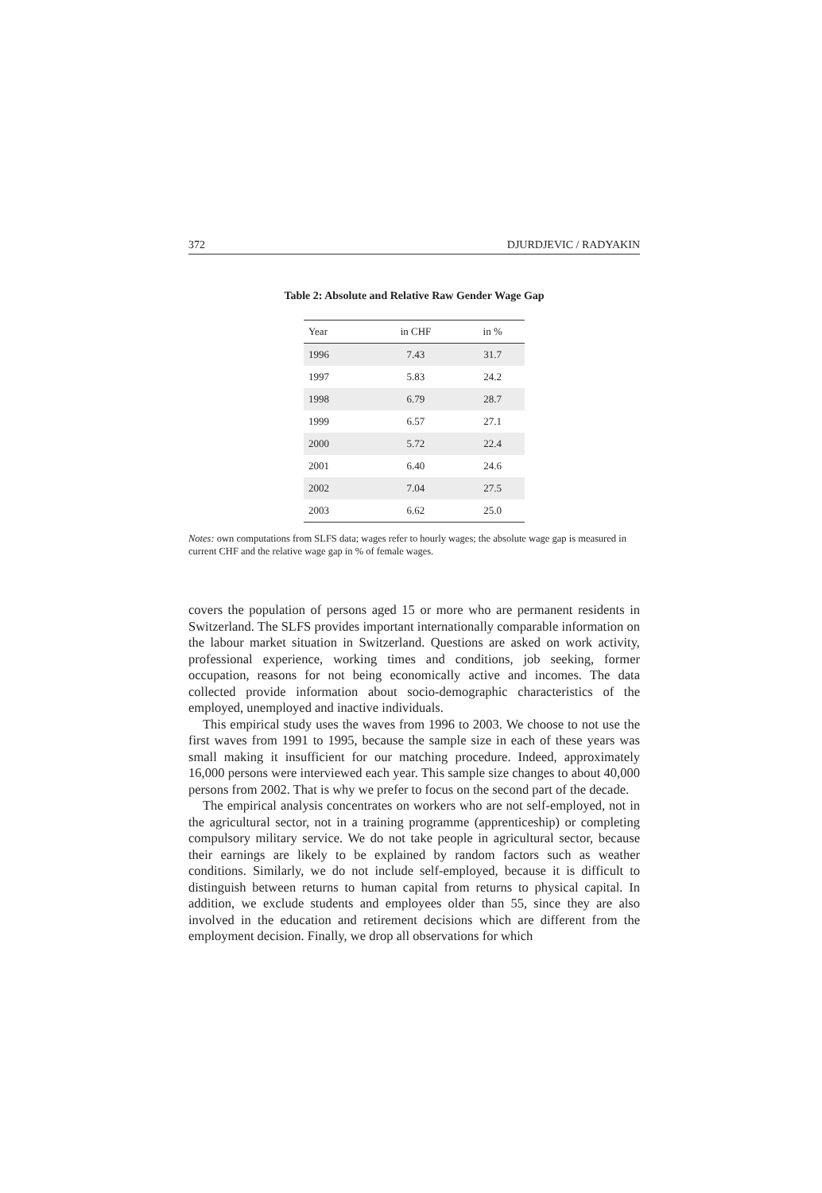372 DJURDJEVIC / RADYAKIN
Table 2: Absolute and Relative Raw Gender Wage Gap
| Year | in CHF | in % |
| --- | --- | --- |
| 1996 | 7.43 | 31.7 |
| 1997 | 5.83 | 24.2 |
| 1998 | 6.79 | 28.7 |
| 1999 | 6.57 | 27.1 |
| 2000 | 5.72 | 22.4 |
| 2001 | 6.40 | 24.6 |
| 2002 | 7.04 | 27.5 |
| 2003 | 6.62 | 25.0 |
Notes: own computations from SLFS data; wages refer to hourly wages; the absolute wage gap is measured in current CHF and the relative wage gap in % of female wages.
covers the population of persons aged 15 or more who are permanent residents in Switzerland. The SLFS provides important internationally comparable information on the labour market situation in Switzerland. Questions are asked on work activity, professional experience, working times and conditions, job seeking, former occupation, reasons for not being economically active and incomes. The data collected provide information about socio-demographic characteristics of the employed, unemployed and inactive individuals.
This empirical study uses the waves from 1996 to 2003. We choose to not use the first waves from 1991 to 1995, because the sample size in each of these years was small making it insufficient for our matching procedure. Indeed, approximately 16,000 persons were interviewed each year. This sample size changes to about 40,000 persons from 2002. That is why we prefer to focus on the second part of the decade.
The empirical analysis concentrates on workers who are not self-employed, not in the agricultural sector, not in a training programme (apprenticeship) or completing compulsory military service. We do not take people in agricultural sector, because their earnings are likely to be explained by random factors such as weather conditions. Similarly, we do not include self-employed, because it is difficult to distinguish between returns to human capital from returns to physical capital. In addition, we exclude students and employees older than 55, since they are also involved in the education and retirement decisions which are different from the employment decision. Finally, we drop all observations for which